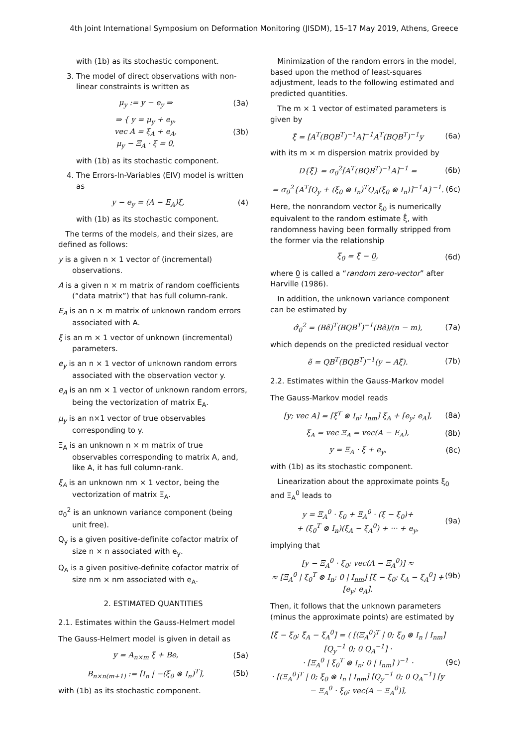4th Joint International Symposium on Deformation Monitoring (JISDM), 15–17 May 2019, Athens, Greece
with (1b) as its stochastic component.
3. The model of direct observations with non-linear constraints is written as
μ<sub>y</sub> := y − e<sub>y</sub> ⇒ (3a)
⇒ { y = μ<sub>y</sub> + e<sub>y</sub>,
vec A = ξ<sub>A</sub> + e<sub>A</sub>,
μ<sub>y</sub> − Ξ<sub>A</sub> · ξ = 0, (3b)
with (1b) as its stochastic component.
4. The Errors-In-Variables (EIV) model is written as
y − e<sub>y</sub> = (A − E<sub>A</sub>)ξ, (4)
with (1b) as its stochastic component.
The terms of the models, and their sizes, are defined as follows:
y is a given n × 1 vector of (incremental) observations.
A is a given n × m matrix of random coefficients (“data matrix”) that has full column-rank.
E<sub>A</sub> is an n × m matrix of unknown random errors associated with A.
ξ is an m × 1 vector of unknown (incremental) parameters.
e<sub>y</sub> is an n × 1 vector of unknown random errors associated with the observation vector y.
e<sub>A</sub> is an nm × 1 vector of unknown random errors, being the vectorization of matrix E<sub>A</sub>.
μ<sub>y</sub> is an n×1 vector of true observables corresponding to y.
Ξ<sub>A</sub> is an unknown n × m matrix of true observables corresponding to matrix A, and, like A, it has full column-rank.
ξ<sub>A</sub> is an unknown nm × 1 vector, being the vectorization of matrix Ξ<sub>A</sub>.
σ<sub>0</sub><sup>2</sup> is an unknown variance component (being unit free).
Q<sub>y</sub> is a given positive-definite cofactor matrix of size n × n associated with e<sub>y</sub>.
Q<sub>A</sub> is a given positive-definite cofactor matrix of size nm × nm associated with e<sub>A</sub>.
2. ESTIMATED QUANTITIES
2.1. Estimates within the Gauss-Helmert model
The Gauss-Helmert model is given in detail as
y = A<sub>n×m</sub> ξ + Be, (5a)
B<sub>n×n(m+1)</sub> := [I<sub>n</sub> | −(ξ<sub>0</sub> ⊗ I<sub>n</sub>)<sup>T</sup>], (5b)
with (1b) as its stochastic component.
Minimization of the random errors in the model, based upon the method of least-squares adjustment, leads to the following estimated and predicted quantities.
The m × 1 vector of estimated parameters is given by
ξ̂ = [A<sup>T</sup>(BQB<sup>T</sup>)<sup>−1</sup>A]<sup>−1</sup>A<sup>T</sup>(BQB<sup>T</sup>)<sup>−1</sup>y (6a)
with its m × m dispersion matrix provided by
D{ξ̂} = σ<sub>0</sub><sup>2</sup>[A<sup>T</sup>(BQB<sup>T</sup>)<sup>−1</sup>A]<sup>−1</sup> = (6b)
= σ<sub>0</sub><sup>2</sup>{A<sup>T</sup>[Q<sub>y</sub> + (ξ<sub>0</sub> ⊗ I<sub>n</sub>)<sup>T</sup>Q<sub>A</sub>(ξ<sub>0</sub> ⊗ I<sub>n</sub>)]<sup>−1</sup>A}<sup>−1</sup>. (6c)
Here, the nonrandom vector ξ<sub>0</sub> is numerically equivalent to the random estimate ξ̂, with randomness having been formally stripped from the former via the relationship
ξ<sub>0</sub> = ξ̂ − 0̲, (6d)
where 0̲ is called a “random zero-vector” after Harville (1986).
In addition, the unknown variance component can be estimated by
σ̂<sub>0</sub><sup>2</sup> = (Bẽ)<sup>T</sup>(BQB<sup>T</sup>)<sup>−1</sup>(Bẽ)/(n − m), (7a)
which depends on the predicted residual vector
ẽ = QB<sup>T</sup>(BQB<sup>T</sup>)<sup>−1</sup>(y − Aξ̂). (7b)
2.2. Estimates within the Gauss-Markov model
The Gauss-Markov model reads
[y; vec A] = [ξ<sup>T</sup> ⊗ I<sub>n</sub>; I<sub>nm</sub>] ξ<sub>A</sub> + [e<sub>y</sub>; e<sub>A</sub>], (8a)
ξ<sub>A</sub> = vec Ξ<sub>A</sub> = vec(A − E<sub>A</sub>), (8b)
y = Ξ<sub>A</sub> · ξ + e<sub>y</sub>, (8c)
with (1b) as its stochastic component.
Linearization about the approximate points ξ<sub>0</sub> and Ξ<sub>A</sub><sup>0</sup> leads to
y = Ξ<sub>A</sub><sup>0</sup> · ξ<sub>0</sub> + Ξ<sub>A</sub><sup>0</sup> · (ξ − ξ<sub>0</sub>)+
+ (ξ<sub>0</sub><sup>T</sup> ⊗ I<sub>n</sub>)(ξ<sub>A</sub> − ξ<sub>A</sub><sup>0</sup>) + ··· + e<sub>y</sub>, (9a)
implying that
[y − Ξ<sub>A</sub><sup>0</sup> · ξ<sub>0</sub>; vec(A − Ξ<sub>A</sub><sup>0</sup>)] ≈
≈ [Ξ<sub>A</sub><sup>0</sup> | ξ<sub>0</sub><sup>T</sup> ⊗ I<sub>n</sub>; 0 | I<sub>nm</sub>] [ξ − ξ<sub>0</sub>; ξ<sub>A</sub> − ξ<sub>A</sub><sup>0</sup>] + [e<sub>y</sub>; e<sub>A</sub>]. (9b)
Then, it follows that the unknown parameters (minus the approximate points) are estimated by
[ξ̂ − ξ<sub>0</sub>; ξ̂<sub>A</sub> − ξ<sub>A</sub><sup>0</sup>] = ( [(Ξ<sub>A</sub><sup>0</sup>)<sup>T</sup> | 0; ξ<sub>0</sub> ⊗ I<sub>n</sub> | I<sub>nm</sub>] [Q<sub>y</sub><sup>−1</sup> 0; 0 Q<sub>A</sub><sup>−1</sup>] ·
· [Ξ<sub>A</sub><sup>0</sup> | ξ<sub>0</sub><sup>T</sup> ⊗ I<sub>n</sub>; 0 | I<sub>nm</sub>] )<sup>−1</sup> ·
· [(Ξ<sub>A</sub><sup>0</sup>)<sup>T</sup> | 0; ξ<sub>0</sub> ⊗ I<sub>n</sub> | I<sub>nm</sub>] [Q<sub>y</sub><sup>−1</sup> 0; 0 Q<sub>A</sub><sup>−1</sup>] [y − Ξ<sub>A</sub><sup>0</sup> · ξ<sub>0</sub>; vec(A − Ξ<sub>A</sub><sup>0</sup>)], (9c)